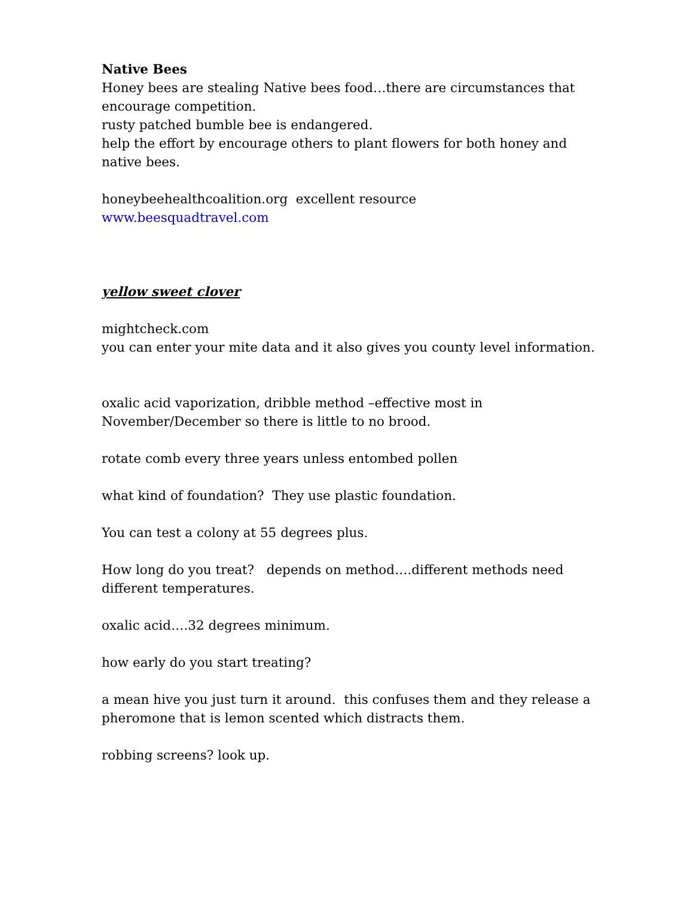Native Bees
Honey bees are stealing Native bees food…there are circumstances that encourage competition.
rusty patched bumble bee is endangered.
help the effort by encourage others to plant flowers for both honey and native bees.
honeybeehealthcoalition.org excellent resource
www.beesquadtravel.com
yellow sweet clover
mightcheck.com
you can enter your mite data and it also gives you county level information.
oxalic acid vaporization, dribble method –effective most in November/December so there is little to no brood.
rotate comb every three years unless entombed pollen
what kind of foundation? They use plastic foundation.
You can test a colony at 55 degrees plus.
How long do you treat? depends on method….different methods need different temperatures.
oxalic acid….32 degrees minimum.
how early do you start treating?
a mean hive you just turn it around. this confuses them and they release a pheromone that is lemon scented which distracts them.
robbing screens? look up.